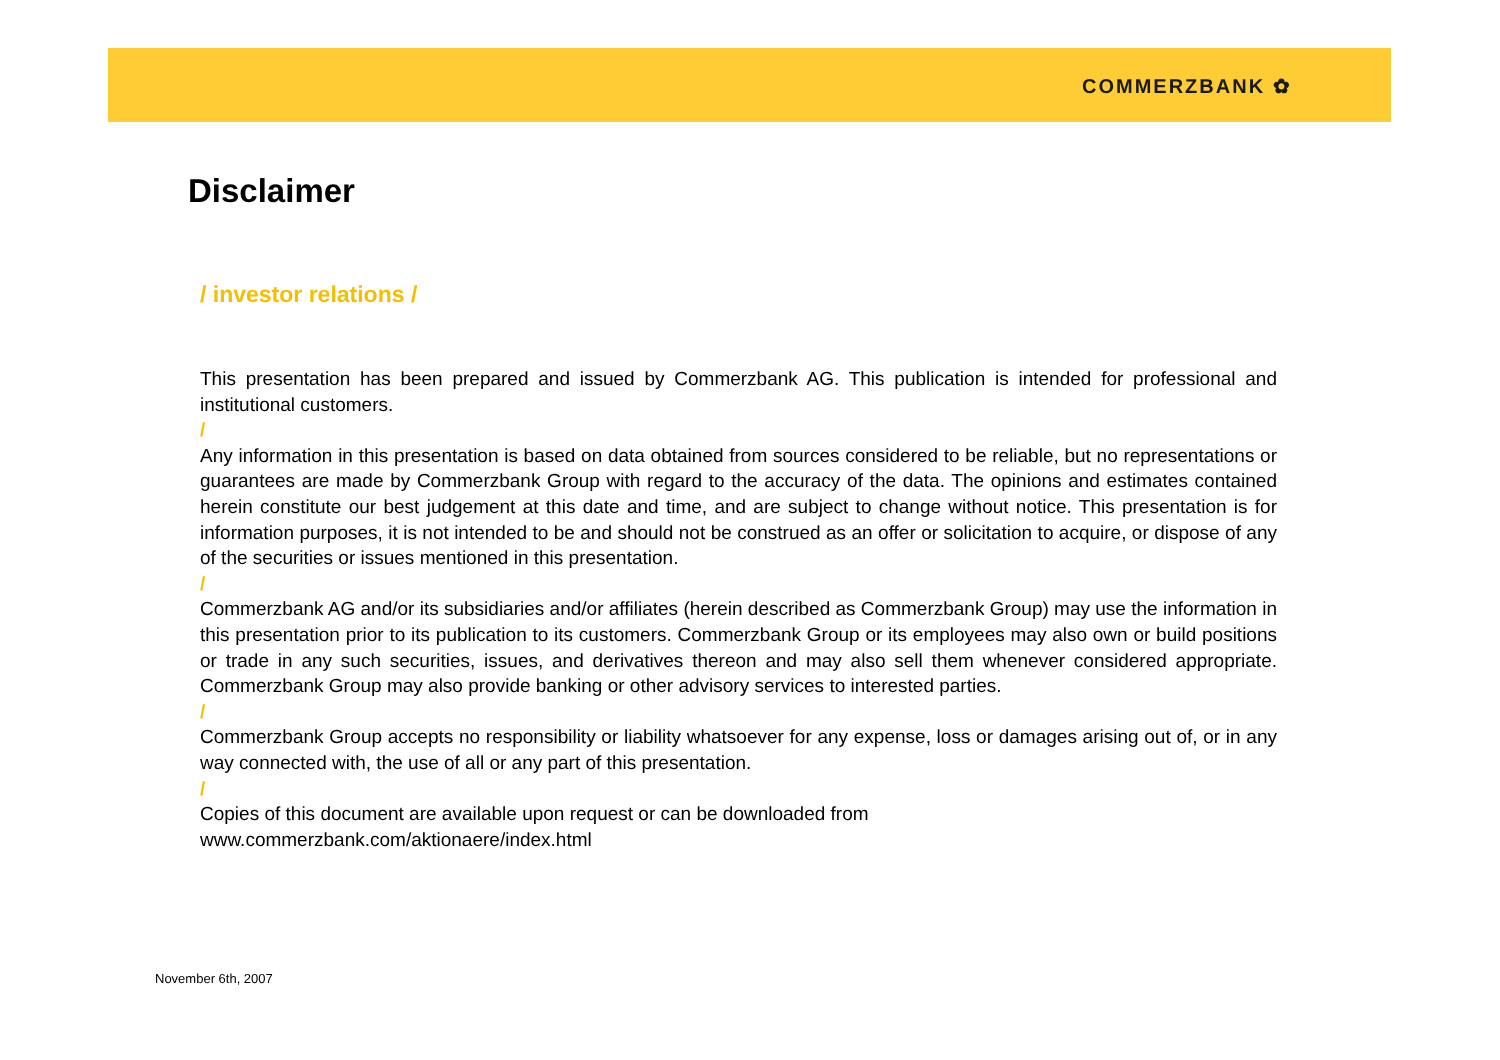COMMERZBANK ✿
Disclaimer
/ investor relations /
This presentation has been prepared and issued by Commerzbank AG. This publication is intended for professional and institutional customers.
/
Any information in this presentation is based on data obtained from sources considered to be reliable, but no representations or guarantees are made by Commerzbank Group with regard to the accuracy of the data. The opinions and estimates contained herein constitute our best judgement at this date and time, and are subject to change without notice. This presentation is for information purposes, it is not intended to be and should not be construed as an offer or solicitation to acquire, or dispose of any of the securities or issues mentioned in this presentation.
/
Commerzbank AG and/or its subsidiaries and/or affiliates (herein described as Commerzbank Group) may use the information in this presentation prior to its publication to its customers. Commerzbank Group or its employees may also own or build positions or trade in any such securities, issues, and derivatives thereon and may also sell them whenever considered appropriate. Commerzbank Group may also provide banking or other advisory services to interested parties.
/
Commerzbank Group accepts no responsibility or liability whatsoever for any expense, loss or damages arising out of, or in any way connected with, the use of all or any part of this presentation.
/
Copies of this document are available upon request or can be downloaded from
www.commerzbank.com/aktionaere/index.html
November 6th, 2007